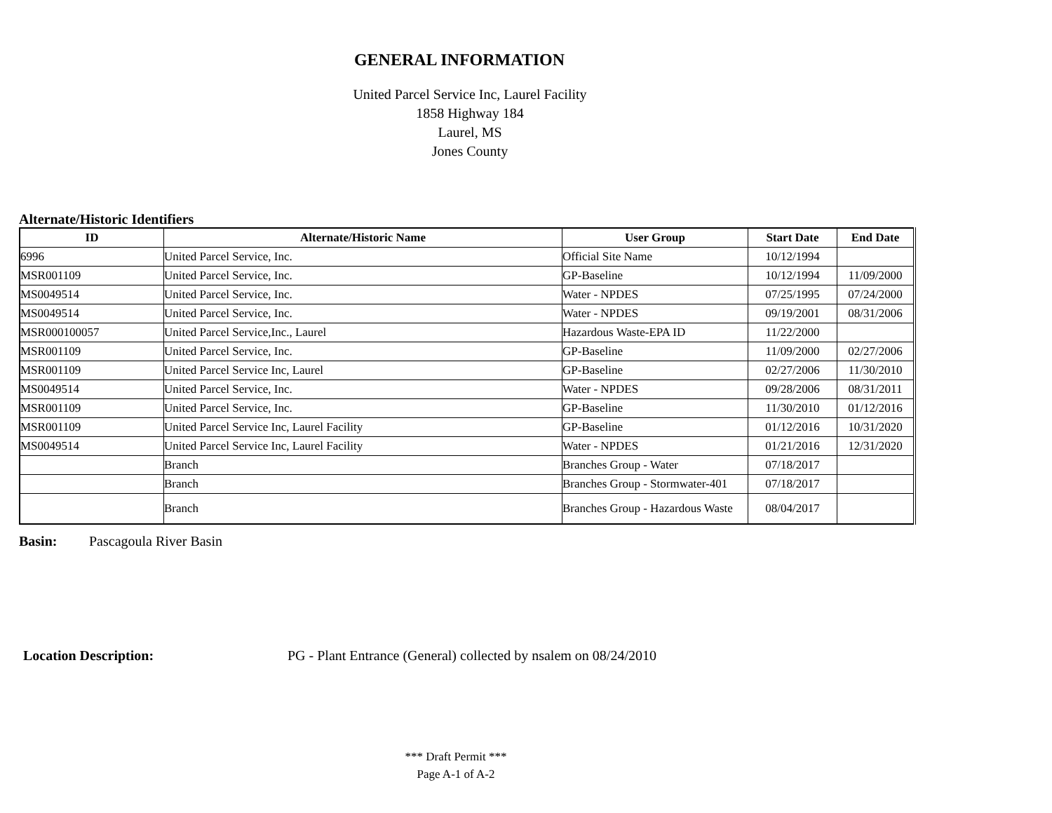GENERAL INFORMATION
United Parcel Service Inc, Laurel Facility
1858 Highway 184
Laurel, MS
Jones County
Alternate/Historic Identifiers
| ID | Alternate/Historic Name | User Group | Start Date | End Date |
| --- | --- | --- | --- | --- |
| 6996 | United Parcel Service, Inc. | Official Site Name | 10/12/1994 | |
| MSR001109 | United Parcel Service, Inc. | GP-Baseline | 10/12/1994 | 11/09/2000 |
| MS0049514 | United Parcel Service, Inc. | Water - NPDES | 07/25/1995 | 07/24/2000 |
| MS0049514 | United Parcel Service, Inc. | Water - NPDES | 09/19/2001 | 08/31/2006 |
| MSR000100057 | United Parcel Service,Inc., Laurel | Hazardous Waste-EPA ID | 11/22/2000 | |
| MSR001109 | United Parcel Service, Inc. | GP-Baseline | 11/09/2000 | 02/27/2006 |
| MSR001109 | United Parcel Service Inc, Laurel | GP-Baseline | 02/27/2006 | 11/30/2010 |
| MS0049514 | United Parcel Service, Inc. | Water - NPDES | 09/28/2006 | 08/31/2011 |
| MSR001109 | United Parcel Service, Inc. | GP-Baseline | 11/30/2010 | 01/12/2016 |
| MSR001109 | United Parcel Service Inc, Laurel Facility | GP-Baseline | 01/12/2016 | 10/31/2020 |
| MS0049514 | United Parcel Service Inc, Laurel Facility | Water - NPDES | 01/21/2016 | 12/31/2020 |
| | Branch | Branches Group - Water | 07/18/2017 | |
| | Branch | Branches Group - Stormwater-401 | 07/18/2017 | |
| | Branch | Branches Group - Hazardous Waste | 08/04/2017 | |
Basin: Pascagoula River Basin
Location Description: PG - Plant Entrance (General) collected by nsalem on 08/24/2010
*** Draft Permit ***
Page A-1 of A-2